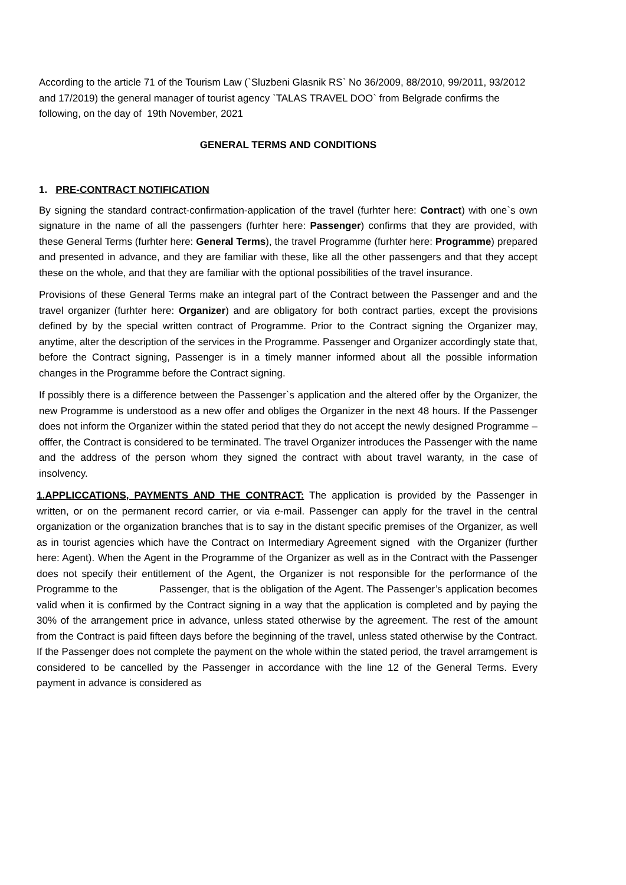According to the article 71 of the Tourism Law (`Sluzbeni Glasnik RS` No 36/2009, 88/2010, 99/2011, 93/2012 and 17/2019) the general manager of tourist agency `TALAS TRAVEL DOO` from Belgrade confirms the following, on the day of 19th November, 2021
GENERAL TERMS AND CONDITIONS
1. PRE-CONTRACT NOTIFICATION
By signing the standard contract-confirmation-application of the travel (furhter here: Contract) with one`s own signature in the name of all the passengers (furhter here: Passenger) confirms that they are provided, with these General Terms (furhter here: General Terms), the travel Programme (furhter here: Programme) prepared and presented in advance, and they are familiar with these, like all the other passengers and that they accept these on the whole, and that they are familiar with the optional possibilities of the travel insurance.
Provisions of these General Terms make an integral part of the Contract between the Passenger and and the travel organizer (furhter here: Organizer) and are obligatory for both contract parties, except the provisions defined by by the special written contract of Programme. Prior to the Contract signing the Organizer may, anytime, alter the description of the services in the Programme. Passenger and Organizer accordingly state that, before the Contract signing, Passenger is in a timely manner informed about all the possible information changes in the Programme before the Contract signing.
If possibly there is a difference between the Passenger`s application and the altered offer by the Organizer, the new Programme is understood as a new offer and obliges the Organizer in the next 48 hours. If the Passenger does not inform the Organizer within the stated period that they do not accept the newly designed Programme – offfer, the Contract is considered to be terminated. The travel Organizer introduces the Passenger with the name and the address of the person whom they signed the contract with about travel waranty, in the case of insolvency.
1.APPLICCATIONS, PAYMENTS AND THE CONTRACT: The application is provided by the Passenger in written, or on the permanent record carrier, or via e-mail. Passenger can apply for the travel in the central organization or the organization branches that is to say in the distant specific premises of the Organizer, as well as in tourist agencies which have the Contract on Intermediary Agreement signed with the Organizer (further here: Agent). When the Agent in the Programme of the Organizer as well as in the Contract with the Passenger does not specify their entitlement of the Agent, the Organizer is not responsible for the performance of the Programme to the Passenger, that is the obligation of the Agent. The Passenger’s application becomes valid when it is confirmed by the Contract signing in a way that the application is completed and by paying the 30% of the arrangement price in advance, unless stated otherwise by the agreement. The rest of the amount from the Contract is paid fifteen days before the beginning of the travel, unless stated otherwise by the Contract. If the Passenger does not complete the payment on the whole within the stated period, the travel arramgement is considered to be cancelled by the Passenger in accordance with the line 12 of the General Terms. Every payment in advance is considered as